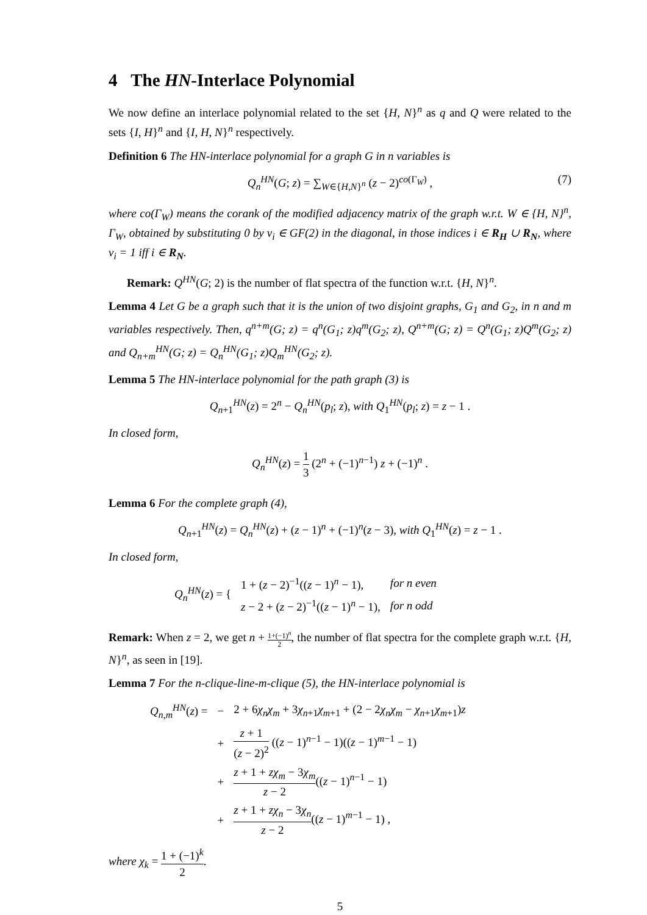4 The HN-Interlace Polynomial
We now define an interlace polynomial related to the set {H, N}<sup>n</sup> as q and Q were related to the sets {I, H}<sup>n</sup> and {I, H, N}<sup>n</sup> respectively.
Definition 6 The HN-interlace polynomial for a graph G in n variables is
Q<sub>n</sub><sup>HN</sup>(G; z) = ∑<sub>W∈{H,N}<sup>n</sup></sub> (z − 2)<sup>co(Γ<sub>W</sub>)</sup> , (7)
where co(Γ<sub>W</sub>) means the corank of the modified adjacency matrix of the graph w.r.t. W ∈ {H, N}<sup>n</sup>, Γ<sub>W</sub>, obtained by substituting 0 by v<sub>i</sub> ∈ GF(2) in the diagonal, in those indices i ∈ R<sub>H</sub> ∪ R<sub>N</sub>, where v<sub>i</sub> = 1 iff i ∈ R<sub>N</sub>.
Remark: Q<sup>HN</sup>(G; 2) is the number of flat spectra of the function w.r.t. {H, N}<sup>n</sup>.
Lemma 4 Let G be a graph such that it is the union of two disjoint graphs, G<sub>1</sub> and G<sub>2</sub>, in n and m variables respectively. Then, q<sup>n+m</sup>(G; z) = q<sup>n</sup>(G<sub>1</sub>; z)q<sup>m</sup>(G<sub>2</sub>; z), Q<sup>n+m</sup>(G; z) = Q<sup>n</sup>(G<sub>1</sub>; z)Q<sup>m</sup>(G<sub>2</sub>; z) and Q<sub>n+m</sub><sup>HN</sup>(G; z) = Q<sub>n</sub><sup>HN</sup>(G<sub>1</sub>; z)Q<sub>m</sub><sup>HN</sup>(G<sub>2</sub>; z).
Lemma 5 The HN-interlace polynomial for the path graph (3) is
Q<sub>n+1</sub><sup>HN</sup>(z) = 2<sup>n</sup> − Q<sub>n</sub><sup>HN</sup>(p<sub>l</sub>; z), with Q<sub>1</sub><sup>HN</sup>(p<sub>l</sub>; z) = z − 1 .
In closed form,
Q<sub>n</sub><sup>HN</sup>(z) = 1 3 (2<sup>n</sup> + (−1)<sup>n−1</sup>) z + (−1)<sup>n</sup> .
Lemma 6 For the complete graph (4),
Q<sub>n+1</sub><sup>HN</sup>(z) = Q<sub>n</sub><sup>HN</sup>(z) + (z − 1)<sup>n</sup> + (−1)<sup>n</sup>(z − 3), with Q<sub>1</sub><sup>HN</sup>(z) = z − 1 .
In closed form,
| Q<sub>n</sub><sup>HN</sup>( z ) = { | 1 + ( z − 2)<sup>−1</sup>(( z − 1)<sup>n</sup> − 1), | for n even |
| | z − 2 + ( z − 2)<sup>−1</sup>(( z − 1)<sup>n</sup> − 1), | for n odd |
Remark: When z = 2, we get n + 1+(−1)<sup>n</sup> 2, the number of flat spectra for the complete graph w.r.t. {H, N}<sup>n</sup>, as seen in [19].
Lemma 7 For the n-clique-line-m-clique (5), the HN-interlace polynomial is
| Q<sub>n,m</sub><sup>HN</sup>( z ) = | − | 2 + 6 χ<sub>n</sub>χ<sub>m</sub> + 3 χ<sub>n+1</sub> χ<sub>m+1</sub> + (2 − 2 χ<sub>n</sub>χ<sub>m</sub> − χ<sub>n+1</sub> χ<sub>m+1</sub>) z |
| | + | z + 1 ( z − 2)<sup>2</sup> (( z − 1)<sup>n−1</sup> − 1)(( z − 1)<sup>m−1</sup> − 1) |
| | + | z + 1 + zχ<sub>m</sub> − 3 χ<sub>m</sub> z − 2 (( z − 1)<sup>n−1</sup> − 1) |
| | + | z + 1 + zχ<sub>n</sub> − 3 χ<sub>n</sub> z − 2 (( z − 1)<sup>m−1</sup> − 1) , |
where χ<sub>k</sub> = 1 + (−1)<sup>k</sup> 2.
5